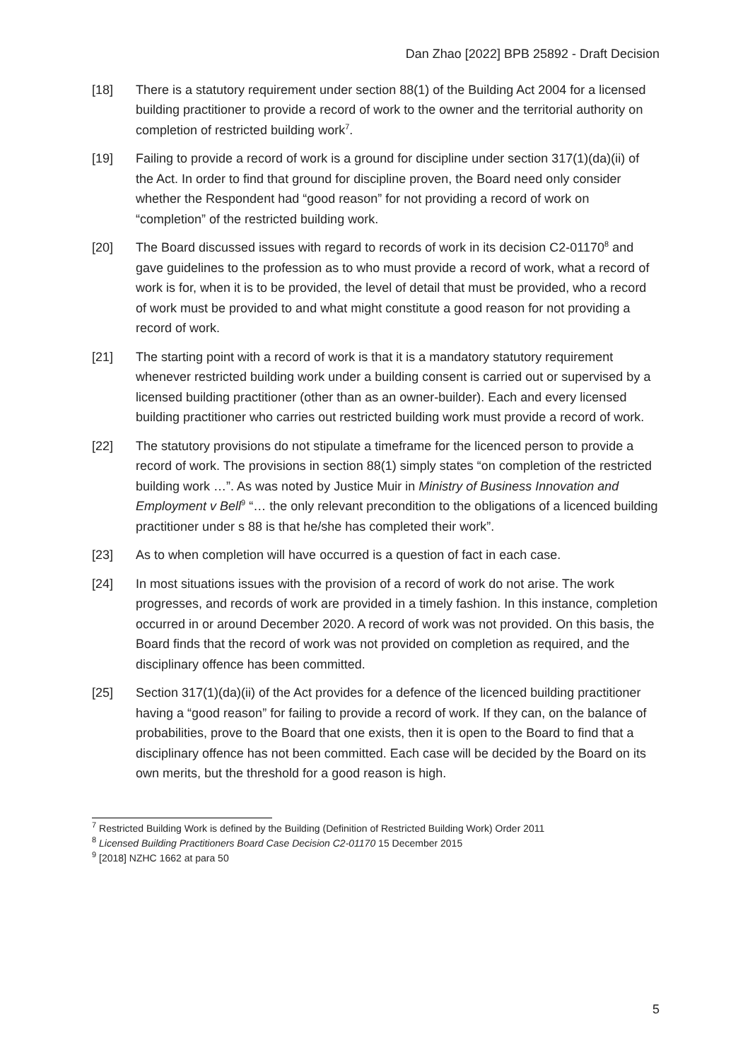Dan Zhao [2022] BPB 25892 - Draft Decision
[18] There is a statutory requirement under section 88(1) of the Building Act 2004 for a licensed building practitioner to provide a record of work to the owner and the territorial authority on completion of restricted building work<sup>7</sup>.
[19] Failing to provide a record of work is a ground for discipline under section 317(1)(da)(ii) of the Act. In order to find that ground for discipline proven, the Board need only consider whether the Respondent had “good reason” for not providing a record of work on “completion” of the restricted building work.
[20] The Board discussed issues with regard to records of work in its decision C2-01170<sup>8</sup> and gave guidelines to the profession as to who must provide a record of work, what a record of work is for, when it is to be provided, the level of detail that must be provided, who a record of work must be provided to and what might constitute a good reason for not providing a record of work.
[21] The starting point with a record of work is that it is a mandatory statutory requirement whenever restricted building work under a building consent is carried out or supervised by a licensed building practitioner (other than as an owner-builder). Each and every licensed building practitioner who carries out restricted building work must provide a record of work.
[22] The statutory provisions do not stipulate a timeframe for the licenced person to provide a record of work. The provisions in section 88(1) simply states “on completion of the restricted building work …”. As was noted by Justice Muir in Ministry of Business Innovation and Employment v Bell<sup>9</sup> “… the only relevant precondition to the obligations of a licenced building practitioner under s 88 is that he/she has completed their work”.
[23] As to when completion will have occurred is a question of fact in each case.
[24] In most situations issues with the provision of a record of work do not arise. The work progresses, and records of work are provided in a timely fashion. In this instance, completion occurred in or around December 2020. A record of work was not provided. On this basis, the Board finds that the record of work was not provided on completion as required, and the disciplinary offence has been committed.
[25] Section 317(1)(da)(ii) of the Act provides for a defence of the licenced building practitioner having a “good reason” for failing to provide a record of work. If they can, on the balance of probabilities, prove to the Board that one exists, then it is open to the Board to find that a disciplinary offence has not been committed. Each case will be decided by the Board on its own merits, but the threshold for a good reason is high.
<sup>7</sup> Restricted Building Work is defined by the Building (Definition of Restricted Building Work) Order 2011
<sup>8</sup> Licensed Building Practitioners Board Case Decision C2-01170 15 December 2015
<sup>9</sup> [2018] NZHC 1662 at para 50
5